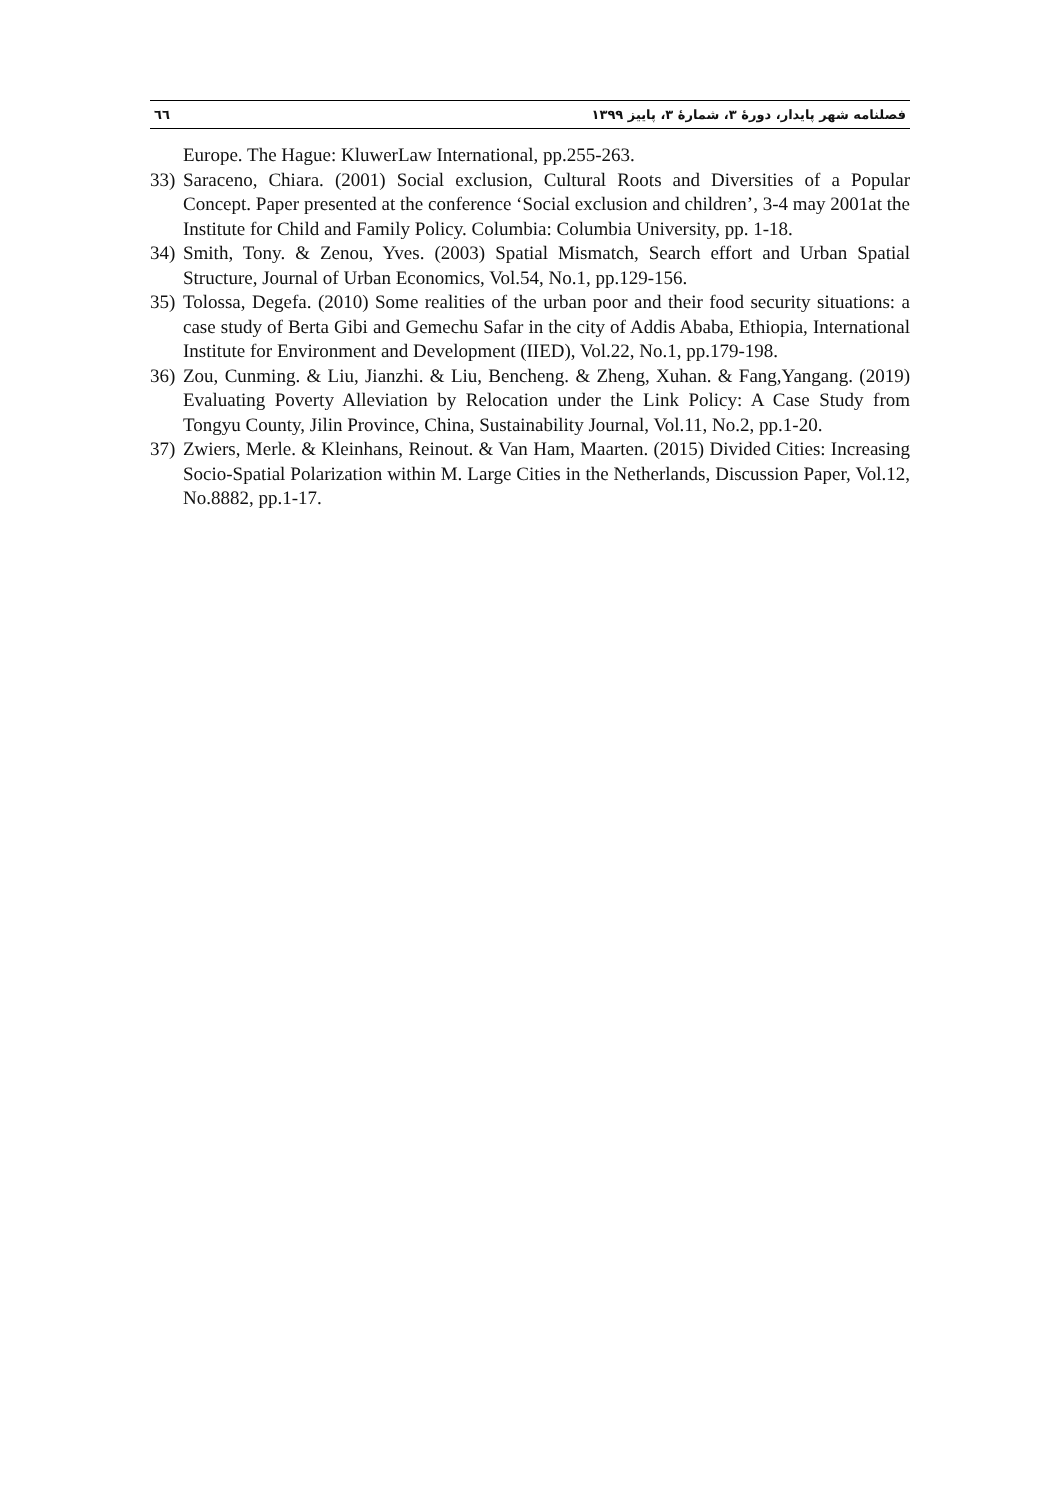فصلنامه شهر پایدار، دورهٔ ۳، شمارهٔ ۳، پاییز ۱۳۹۹ ٦٦
Europe. The Hague: KluwerLaw International, pp.255-263.
33) Saraceno, Chiara. (2001) Social exclusion, Cultural Roots and Diversities of a Popular Concept. Paper presented at the conference ‘Social exclusion and children’, 3-4 may 2001at the Institute for Child and Family Policy. Columbia: Columbia University, pp. 1-18.
34) Smith, Tony. & Zenou, Yves. (2003) Spatial Mismatch, Search effort and Urban Spatial Structure, Journal of Urban Economics, Vol.54, No.1, pp.129-156.
35) Tolossa, Degefa. (2010) Some realities of the urban poor and their food security situations: a case study of Berta Gibi and Gemechu Safar in the city of Addis Ababa, Ethiopia, International Institute for Environment and Development (IIED), Vol.22, No.1, pp.179-198.
36) Zou, Cunming. & Liu, Jianzhi. & Liu, Bencheng. & Zheng, Xuhan. & Fang,Yangang. (2019) Evaluating Poverty Alleviation by Relocation under the Link Policy: A Case Study from Tongyu County, Jilin Province, China, Sustainability Journal, Vol.11, No.2, pp.1-20.
37) Zwiers, Merle. & Kleinhans, Reinout. & Van Ham, Maarten. (2015) Divided Cities: Increasing Socio-Spatial Polarization within M. Large Cities in the Netherlands, Discussion Paper, Vol.12, No.8882, pp.1-17.